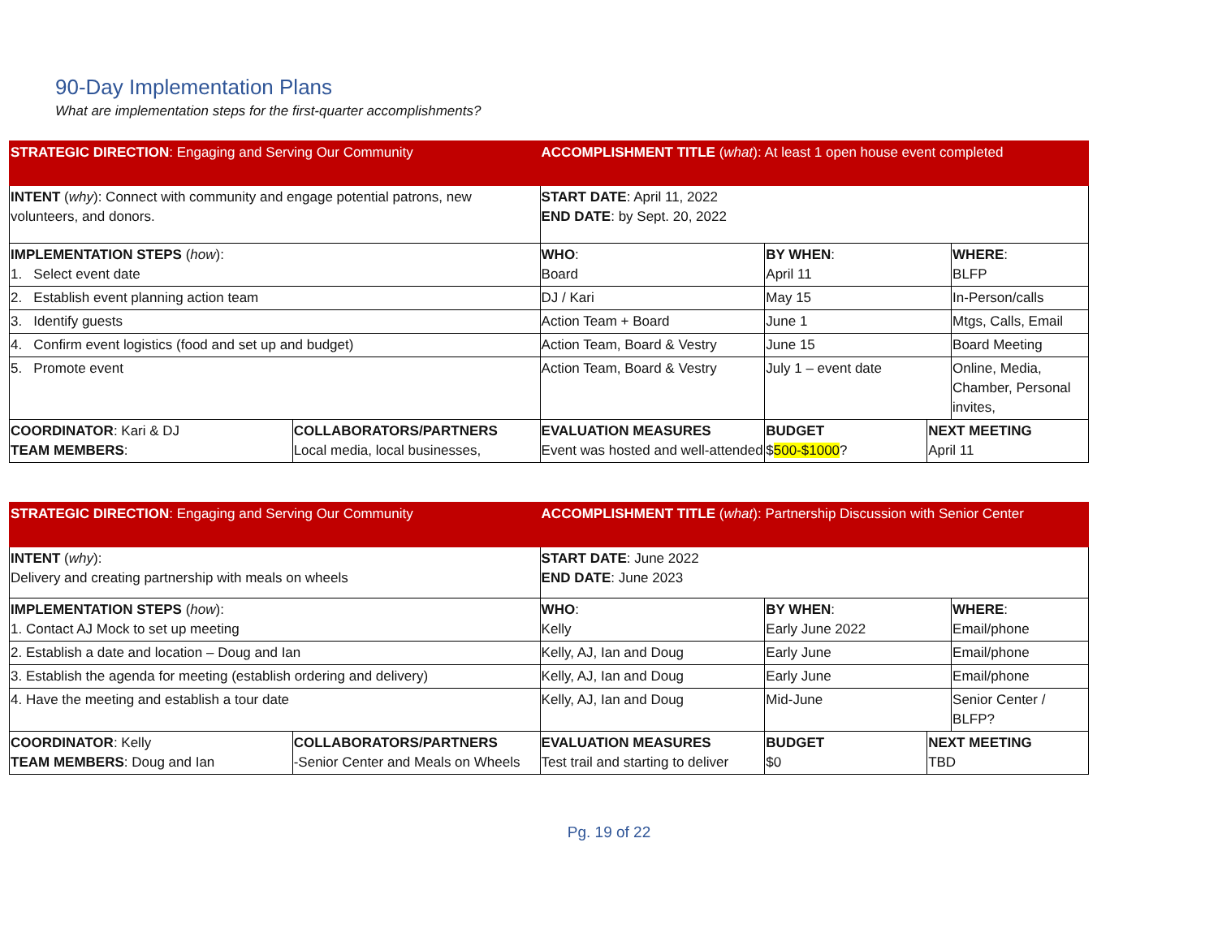90-Day Implementation Plans
What are implementation steps for the first-quarter accomplishments?
| STRATEGIC DIRECTION : Engaging and Serving Our Community | | ACCOMPLISHMENT TITLE ( what ): At least 1 open house event completed | | | |
| INTENT ( why ): Connect with community and engage potential patrons, new volunteers, and donors. | | START DATE : April 11, 2022 END DATE : by Sept. 20, 2022 | | | |
| IMPLEMENTATION STEPS ( how ): 1. Select event date | | WHO : Board | BY WHEN : April 11 | | WHERE : BLFP |
| 2. Establish event planning action team | | DJ / Kari | May 15 | | In-Person/calls |
| 3. Identify guests | | Action Team + Board | June 1 | | Mtgs, Calls, Email |
| 4. Confirm event logistics (food and set up and budget) | | Action Team, Board & Vestry | June 15 | | Board Meeting |
| 5. Promote event | | Action Team, Board & Vestry | July 1 – event date | | Online, Media, Chamber, Personal invites, |
| COORDINATOR : Kari & DJ TEAM MEMBERS : | COLLABORATORS/PARTNERS Local media, local businesses, | EVALUATION MEASURES Event was hosted and well-attended | BUDGET $ 500-$1000 ? | NEXT MEETING April 11 | |
| STRATEGIC DIRECTION : Engaging and Serving Our Community | | ACCOMPLISHMENT TITLE ( what ): Partnership Discussion with Senior Center | | | |
| INTENT ( why ): Delivery and creating partnership with meals on wheels | | START DATE : June 2022 END DATE : June 2023 | | | |
| IMPLEMENTATION STEPS ( how ): 1. Contact AJ Mock to set up meeting | | WHO : Kelly | BY WHEN : Early June 2022 | | WHERE : Email/phone |
| 2. Establish a date and location – Doug and Ian | | Kelly, AJ, Ian and Doug | Early June | | Email/phone |
| 3. Establish the agenda for meeting (establish ordering and delivery) | | Kelly, AJ, Ian and Doug | Early June | | Email/phone |
| 4. Have the meeting and establish a tour date | | Kelly, AJ, Ian and Doug | Mid-June | | Senior Center / BLFP? |
| COORDINATOR : Kelly TEAM MEMBERS : Doug and Ian | COLLABORATORS/PARTNERS -Senior Center and Meals on Wheels | EVALUATION MEASURES Test trail and starting to deliver | BUDGET $0 | NEXT MEETING TBD | |
Pg. 19 of 22